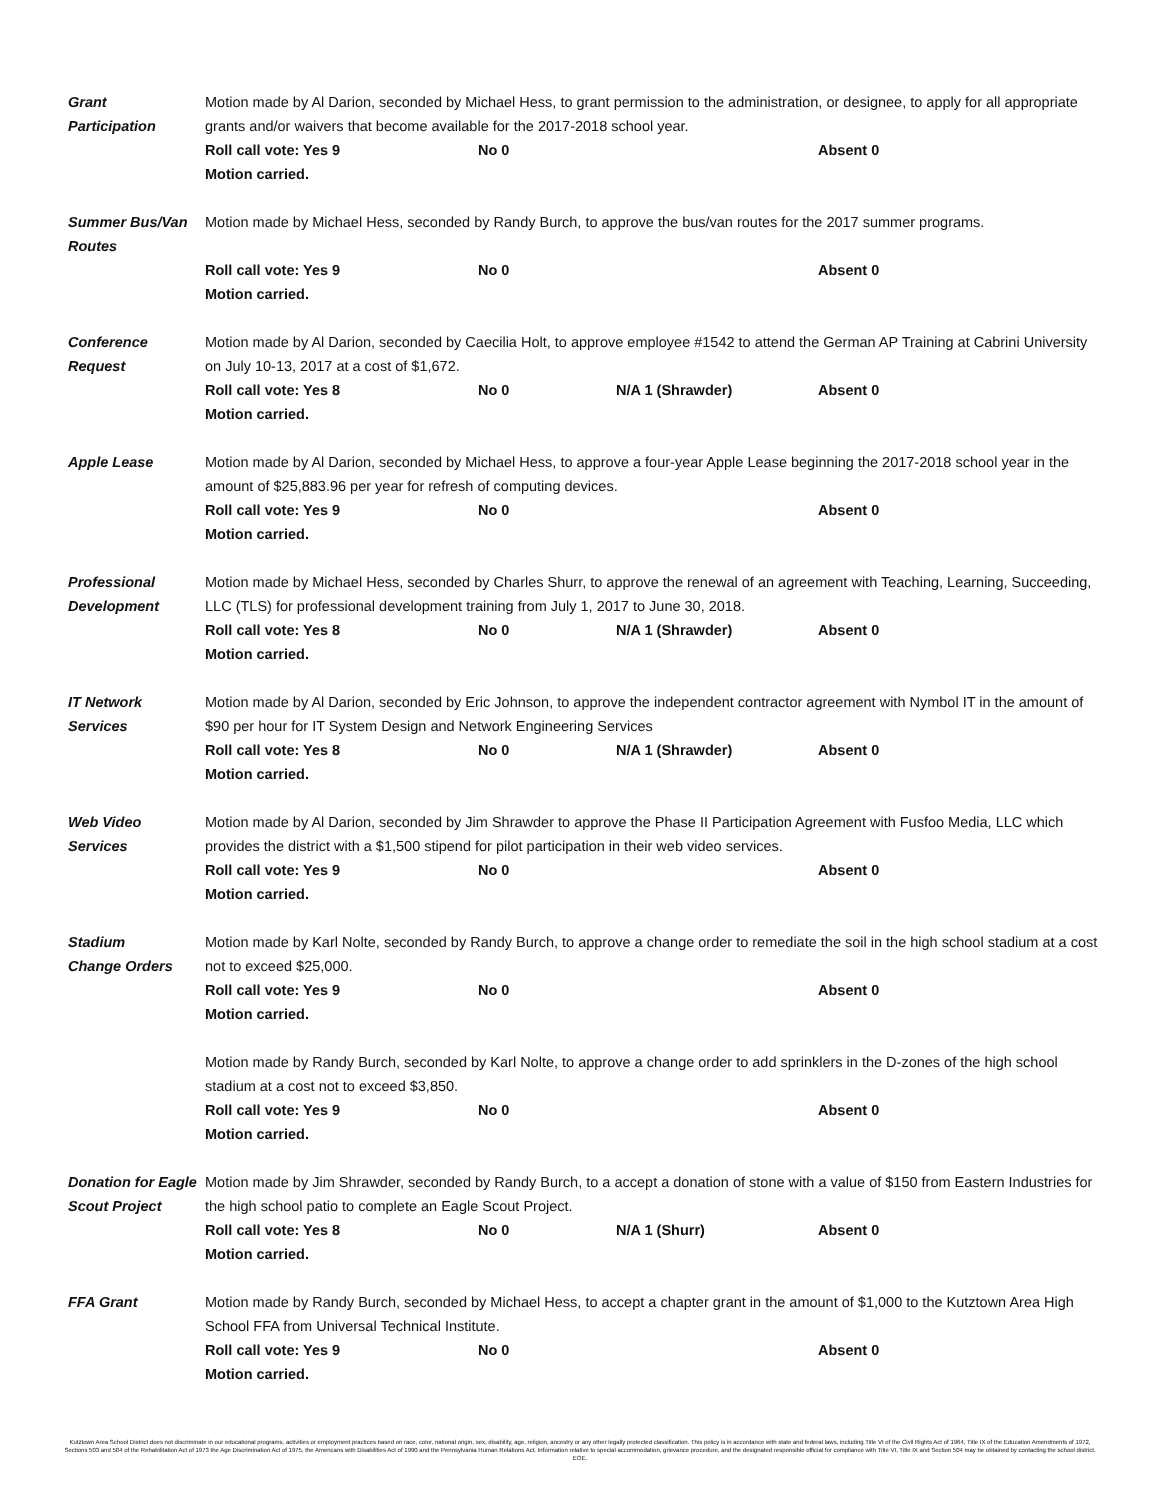Grant
Participation
Motion made by Al Darion, seconded by Michael Hess, to grant permission to the administration, or designee, to apply for all appropriate grants and/or waivers that become available for the 2017-2018 school year.
Roll call vote: Yes 9 No 0 Absent 0
Motion carried.
Summer Bus/Van
Routes
Motion made by Michael Hess, seconded by Randy Burch, to approve the bus/van routes for the 2017 summer programs.
Roll call vote: Yes 9 No 0 Absent 0
Motion carried.
Conference
Request
Motion made by Al Darion, seconded by Caecilia Holt, to approve employee #1542 to attend the German AP Training at Cabrini University on July 10-13, 2017 at a cost of $1,672.
Roll call vote: Yes 8 No 0 N/A 1 (Shrawder) Absent 0
Motion carried.
Apple Lease Motion made by Al Darion, seconded by Michael Hess, to approve a four-year Apple Lease beginning the 2017-2018 school year in the amount of $25,883.96 per year for refresh of computing devices.
Roll call vote: Yes 9 No 0 Absent 0
Motion carried.
Professional
Development
Motion made by Michael Hess, seconded by Charles Shurr, to approve the renewal of an agreement with Teaching, Learning, Succeeding, LLC (TLS) for professional development training from July 1, 2017 to June 30, 2018.
Roll call vote: Yes 8 No 0 N/A 1 (Shrawder) Absent 0
Motion carried.
IT Network
Services
Motion made by Al Darion, seconded by Eric Johnson, to approve the independent contractor agreement with Nymbol IT in the amount of $90 per hour for IT System Design and Network Engineering Services
Roll call vote: Yes 8 No 0 N/A 1 (Shrawder) Absent 0
Motion carried.
Web Video
Services
Motion made by Al Darion, seconded by Jim Shrawder to approve the Phase II Participation Agreement with Fusfoo Media, LLC which provides the district with a $1,500 stipend for pilot participation in their web video services.
Roll call vote: Yes 9 No 0 Absent 0
Motion carried.
Stadium
Change Orders
Motion made by Karl Nolte, seconded by Randy Burch, to approve a change order to remediate the soil in the high school stadium at a cost not to exceed $25,000.
Roll call vote: Yes 9 No 0 Absent 0
Motion carried.
Motion made by Randy Burch, seconded by Karl Nolte, to approve a change order to add sprinklers in the D-zones of the high school stadium at a cost not to exceed $3,850.
Roll call vote: Yes 9 No 0 Absent 0
Motion carried.
Donation for Eagle
Scout Project
Motion made by Jim Shrawder, seconded by Randy Burch, to a accept a donation of stone with a value of $150 from Eastern Industries for the high school patio to complete an Eagle Scout Project.
Roll call vote: Yes 8 No 0 N/A 1 (Shurr) Absent 0
Motion carried.
FFA Grant Motion made by Randy Burch, seconded by Michael Hess, to accept a chapter grant in the amount of $1,000 to the Kutztown Area High School FFA from Universal Technical Institute.
Roll call vote: Yes 9 No 0 Absent 0
Motion carried.
Kutztown Area School District does not discriminate in our educational programs, activities or employment practices based on race, color, national origin, sex, disability, age, religion, ancestry or any other legally protected classification. This policy is in accordance with state and federal laws, including Title VI of the Civil Rights Act of 1964, Title IX of the Education Amendments of 1972, Sections 503 and 504 of the Rehabilitation Act of 1973 the Age Discrimination Act of 1975, the Americans with Disabilities Act of 1990 and the Pennsylvania Human Relations Act. Information relative to special accommodation, grievance procedure, and the designated responsible official for compliance with Title VI, Title IX and Section 504 may be obtained by contacting the school district. EOE.